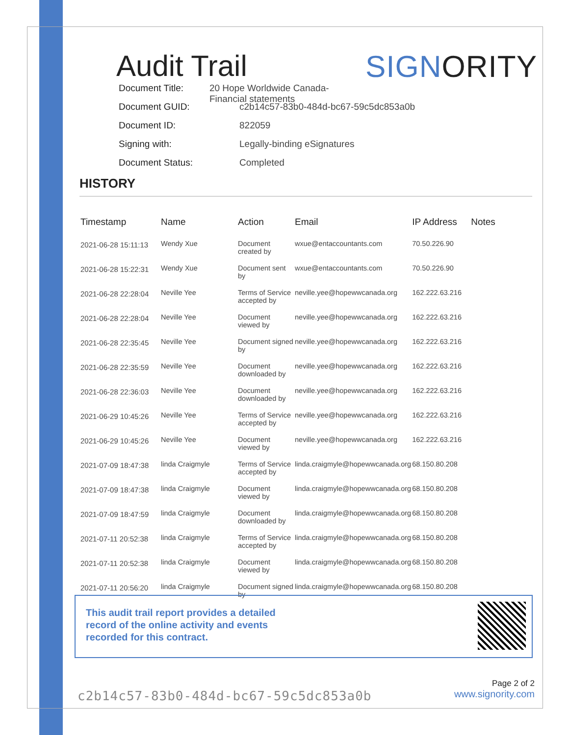Audit Trail
SIGNORITY
Document Title: 20 Hope Worldwide Canada- Financial statements
Document GUID: c2b14c57-83b0-484d-bc67-59c5dc853a0b
Document ID: 822059
Signing with: Legally-binding eSignatures
Document Status: Completed
HISTORY
| Timestamp | Name | Action | Email | IP Address | Notes |
| --- | --- | --- | --- | --- | --- |
| 2021-06-28 15:11:13 | Wendy Xue | Document created by | wxue@entaccountants.com | 70.50.226.90 | |
| 2021-06-28 15:22:31 | Wendy Xue | Document sent by | wxue@entaccountants.com | 70.50.226.90 | |
| 2021-06-28 22:28:04 | Neville Yee | Terms of Service accepted by | neville.yee@hopewwcanada.org | 162.222.63.216 | |
| 2021-06-28 22:28:04 | Neville Yee | Document viewed by | neville.yee@hopewwcanada.org | 162.222.63.216 | |
| 2021-06-28 22:35:45 | Neville Yee | Document signed by | neville.yee@hopewwcanada.org | 162.222.63.216 | |
| 2021-06-28 22:35:59 | Neville Yee | Document downloaded by | neville.yee@hopewwcanada.org | 162.222.63.216 | |
| 2021-06-28 22:36:03 | Neville Yee | Document downloaded by | neville.yee@hopewwcanada.org | 162.222.63.216 | |
| 2021-06-29 10:45:26 | Neville Yee | Terms of Service accepted by | neville.yee@hopewwcanada.org | 162.222.63.216 | |
| 2021-06-29 10:45:26 | Neville Yee | Document viewed by | neville.yee@hopewwcanada.org | 162.222.63.216 | |
| 2021-07-09 18:47:38 | linda Craigmyle | Terms of Service accepted by | linda.craigmyle@hopewwcanada.org | 68.150.80.208 | |
| 2021-07-09 18:47:38 | linda Craigmyle | Document viewed by | linda.craigmyle@hopewwcanada.org | 68.150.80.208 | |
| 2021-07-09 18:47:59 | linda Craigmyle | Document downloaded by | linda.craigmyle@hopewwcanada.org | 68.150.80.208 | |
| 2021-07-11 20:52:38 | linda Craigmyle | Terms of Service accepted by | linda.craigmyle@hopewwcanada.org | 68.150.80.208 | |
| 2021-07-11 20:52:38 | linda Craigmyle | Document viewed by | linda.craigmyle@hopewwcanada.org | 68.150.80.208 | |
| 2021-07-11 20:56:20 | linda Craigmyle | Document signed by | linda.craigmyle@hopewwcanada.org | 68.150.80.208 | |
This audit trail report provides a detailed record of the online activity and events recorded for this contract.
c2b14c57-83b0-484d-bc67-59c5dc853a0b
Page 2 of 2
www.signority.com